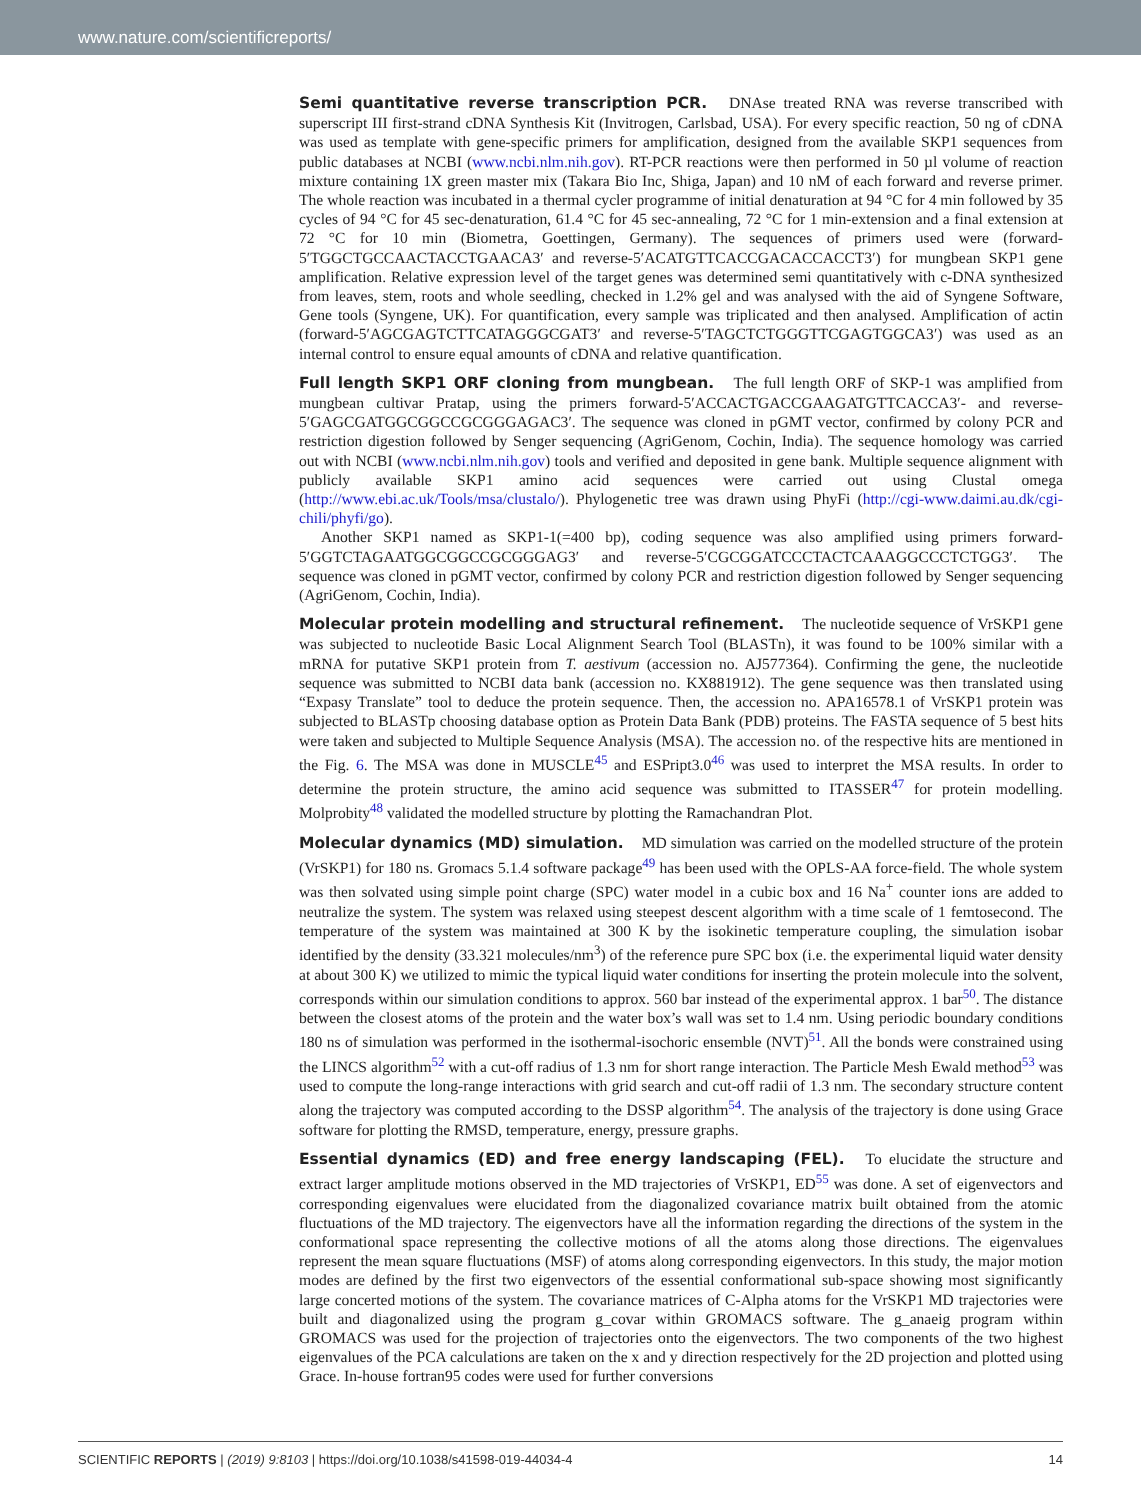www.nature.com/scientificreports/
Semi quantitative reverse transcription PCR. DNAse treated RNA was reverse transcribed with superscript III first-strand cDNA Synthesis Kit (Invitrogen, Carlsbad, USA). For every specific reaction, 50 ng of cDNA was used as template with gene-specific primers for amplification, designed from the available SKP1 sequences from public databases at NCBI (www.ncbi.nlm.nih.gov). RT-PCR reactions were then performed in 50 µl volume of reaction mixture containing 1X green master mix (Takara Bio Inc, Shiga, Japan) and 10 nM of each forward and reverse primer. The whole reaction was incubated in a thermal cycler programme of initial denaturation at 94 °C for 4 min followed by 35 cycles of 94 °C for 45 sec-denaturation, 61.4 °C for 45 sec-annealing, 72 °C for 1 min-extension and a final extension at 72 °C for 10 min (Biometra, Goettingen, Germany). The sequences of primers used were (forward-5′TGGCTGCCAACTACCTGAACA3′ and reverse-5′ACATGTTCACCGACACCACCT3′) for mungbean SKP1 gene amplification. Relative expression level of the target genes was determined semi quantitatively with c-DNA synthesized from leaves, stem, roots and whole seedling, checked in 1.2% gel and was analysed with the aid of Syngene Software, Gene tools (Syngene, UK). For quantification, every sample was triplicated and then analysed. Amplification of actin (forward-5′AGCGAGTCTTCATAGGGCGAT3′ and reverse-5′TAGCTCTGGGTTCGAGTGGCA3′) was used as an internal control to ensure equal amounts of cDNA and relative quantification.
Full length SKP1 ORF cloning from mungbean. The full length ORF of SKP-1 was amplified from mungbean cultivar Pratap, using the primers forward-5′ACCACTGACCGAAGATGTTCACCA3′- and reverse-5′GAGCGATGGCGGCCGCGGGAGAC3′. The sequence was cloned in pGMT vector, confirmed by colony PCR and restriction digestion followed by Senger sequencing (AgriGenom, Cochin, India). The sequence homology was carried out with NCBI (www.ncbi.nlm.nih.gov) tools and verified and deposited in gene bank. Multiple sequence alignment with publicly available SKP1 amino acid sequences were carried out using Clustal omega (http://www.ebi.ac.uk/Tools/msa/clustalo/). Phylogenetic tree was drawn using PhyFi (http://cgi-www.daimi.au.dk/cgi-chili/phyfi/go).
Another SKP1 named as SKP1-1(=400 bp), coding sequence was also amplified using primers forward-5′GGTCTAGAATGGCGGCCGCGGGAG3′ and reverse-5′CGCGGATCCCTACTCAAAGGCCCTCTGG3′. The sequence was cloned in pGMT vector, confirmed by colony PCR and restriction digestion followed by Senger sequencing (AgriGenom, Cochin, India).
Molecular protein modelling and structural refinement. The nucleotide sequence of VrSKP1 gene was subjected to nucleotide Basic Local Alignment Search Tool (BLASTn), it was found to be 100% similar with a mRNA for putative SKP1 protein from T. aestivum (accession no. AJ577364). Confirming the gene, the nucleotide sequence was submitted to NCBI data bank (accession no. KX881912). The gene sequence was then translated using “Expasy Translate” tool to deduce the protein sequence. Then, the accession no. APA16578.1 of VrSKP1 protein was subjected to BLASTp choosing database option as Protein Data Bank (PDB) proteins. The FASTA sequence of 5 best hits were taken and subjected to Multiple Sequence Analysis (MSA). The accession no. of the respective hits are mentioned in the Fig. 6. The MSA was done in MUSCLE<sup>45</sup> and ESPript3.0<sup>46</sup> was used to interpret the MSA results. In order to determine the protein structure, the amino acid sequence was submitted to ITASSER<sup>47</sup> for protein modelling. Molprobity<sup>48</sup> validated the modelled structure by plotting the Ramachandran Plot.
Molecular dynamics (MD) simulation. MD simulation was carried on the modelled structure of the protein (VrSKP1) for 180 ns. Gromacs 5.1.4 software package<sup>49</sup> has been used with the OPLS-AA force-field. The whole system was then solvated using simple point charge (SPC) water model in a cubic box and 16 Na<sup>+</sup> counter ions are added to neutralize the system. The system was relaxed using steepest descent algorithm with a time scale of 1 femtosecond. The temperature of the system was maintained at 300 K by the isokinetic temperature coupling, the simulation isobar identified by the density (33.321 molecules/nm<sup>3</sup>) of the reference pure SPC box (i.e. the experimental liquid water density at about 300 K) we utilized to mimic the typical liquid water conditions for inserting the protein molecule into the solvent, corresponds within our simulation conditions to approx. 560 bar instead of the experimental approx. 1 bar<sup>50</sup>. The distance between the closest atoms of the protein and the water box’s wall was set to 1.4 nm. Using periodic boundary conditions 180 ns of simulation was performed in the isothermal-isochoric ensemble (NVT)<sup>51</sup>. All the bonds were constrained using the LINCS algorithm<sup>52</sup> with a cut-off radius of 1.3 nm for short range interaction. The Particle Mesh Ewald method<sup>53</sup> was used to compute the long-range interactions with grid search and cut-off radii of 1.3 nm. The secondary structure content along the trajectory was computed according to the DSSP algorithm<sup>54</sup>. The analysis of the trajectory is done using Grace software for plotting the RMSD, temperature, energy, pressure graphs.
Essential dynamics (ED) and free energy landscaping (FEL). To elucidate the structure and extract larger amplitude motions observed in the MD trajectories of VrSKP1, ED<sup>55</sup> was done. A set of eigenvectors and corresponding eigenvalues were elucidated from the diagonalized covariance matrix built obtained from the atomic fluctuations of the MD trajectory. The eigenvectors have all the information regarding the directions of the system in the conformational space representing the collective motions of all the atoms along those directions. The eigenvalues represent the mean square fluctuations (MSF) of atoms along corresponding eigenvectors. In this study, the major motion modes are defined by the first two eigenvectors of the essential conformational sub-space showing most significantly large concerted motions of the system. The covariance matrices of C-Alpha atoms for the VrSKP1 MD trajectories were built and diagonalized using the program g_covar within GROMACS software. The g_anaeig program within GROMACS was used for the projection of trajectories onto the eigenvectors. The two components of the two highest eigenvalues of the PCA calculations are taken on the x and y direction respectively for the 2D projection and plotted using Grace. In-house fortran95 codes were used for further conversions
SCIENTIFIC REPORTS | (2019) 9:8103 | https://doi.org/10.1038/s41598-019-44034-4 14